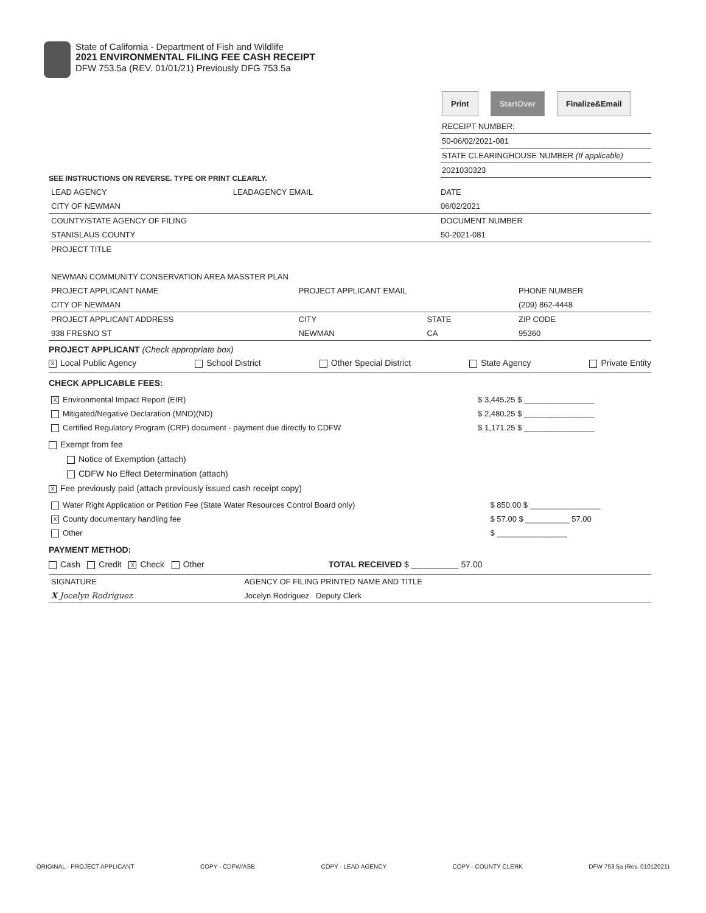State of California - Department of Fish and Wildlife
2021 ENVIRONMENTAL FILING FEE CASH RECEIPT
DFW 753.5a (REV. 01/01/21) Previously DFG 753.5a
Print StartOver Finalize&Email
RECEIPT NUMBER:
50-06/02/2021-081
STATE CLEARINGHOUSE NUMBER (If applicable)
2021030323
SEE INSTRUCTIONS ON REVERSE. TYPE OR PRINT CLEARLY.
| LEAD AGENCY | LEADAGENCY EMAIL | DATE |
| CITY OF NEWMAN | | 06/02/2021 |
| COUNTY/STATE AGENCY OF FILING | | DOCUMENT NUMBER |
| STANISLAUS COUNTY | | 50-2021-081 |
| PROJECT TITLE NEWMAN COMMUNITY CONSERVATION AREA MASSTER PLAN | | |
| PROJECT APPLICANT NAME | PROJECT APPLICANT EMAIL | | PHONE NUMBER |
| CITY OF NEWMAN | | | (209) 862-4448 |
| PROJECT APPLICANT ADDRESS | CITY | STATE | ZIP CODE |
| 938 FRESNO ST | NEWMAN | CA | 95360 |
PROJECT APPLICANT (Check appropriate box)
X Local Public Agency School District Other Special District State Agency Private Entity
CHECK APPLICABLE FEES:
| X Environmental Impact Report (EIR) | $ 3,445.25 $ ________________ |
| Mitigated/Negative Declaration (MND)(ND) | $ 2,480.25 $ ________________ |
| Certified Regulatory Program (CRP) document - payment due directly to CDFW | $ 1,171.25 $ ________________ |
Exempt from fee
Notice of Exemption (attach)
CDFW No Effect Determination (attach)
X Fee previously paid (attach previously issued cash receipt copy)
| Water Right Application or Petition Fee (State Water Resources Control Board only) | $ 850.00 $ ________________ |
| X County documentary handling fee | $ 57.00 $ __________ 57.00 |
| Other | $ ________________ |
PAYMENT METHOD:
Cash Credit X Check Other TOTAL RECEIVED $ __________ 57.00
| SIGNATURE | AGENCY OF FILING PRINTED NAME AND TITLE |
| X Jocelyn Rodriguez | Jocelyn Rodriguez Deputy Clerk |
ORIGINAL - PROJECT APPLICANT COPY - CDFW/ASB COPY - LEAD AGENCY COPY - COUNTY CLERK DFW 753.5a (Rev. 01012021)